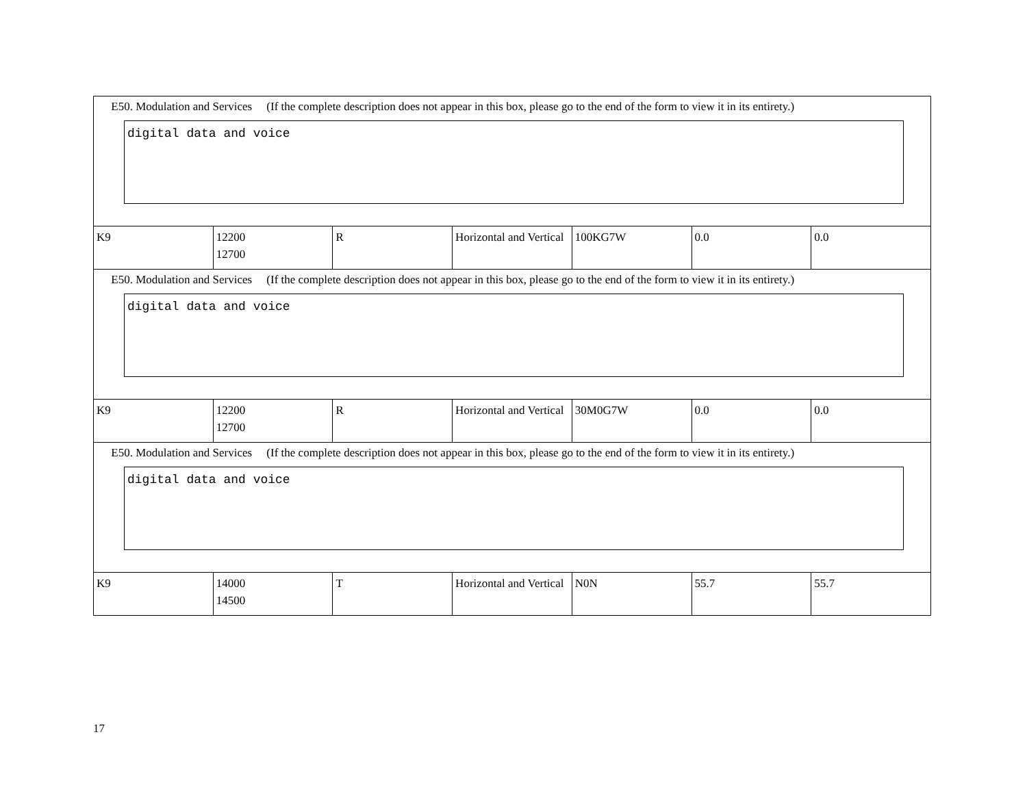| E50. Modulation and Services (If the complete description does not appear in this box, please go to the end of the form to view it in its entirety.) digital data and voice | | | | | | |
| K9 | 12200 12700 | R | Horizontal and Vertical | 100KG7W | 0.0 | 0.0 |
| E50. Modulation and Services (If the complete description does not appear in this box, please go to the end of the form to view it in its entirety.) digital data and voice | | | | | | |
| K9 | 12200 12700 | R | Horizontal and Vertical | 30M0G7W | 0.0 | 0.0 |
| E50. Modulation and Services (If the complete description does not appear in this box, please go to the end of the form to view it in its entirety.) digital data and voice | | | | | | |
| K9 | 14000 14500 | T | Horizontal and Vertical | N0N | 55.7 | 55.7 |
17